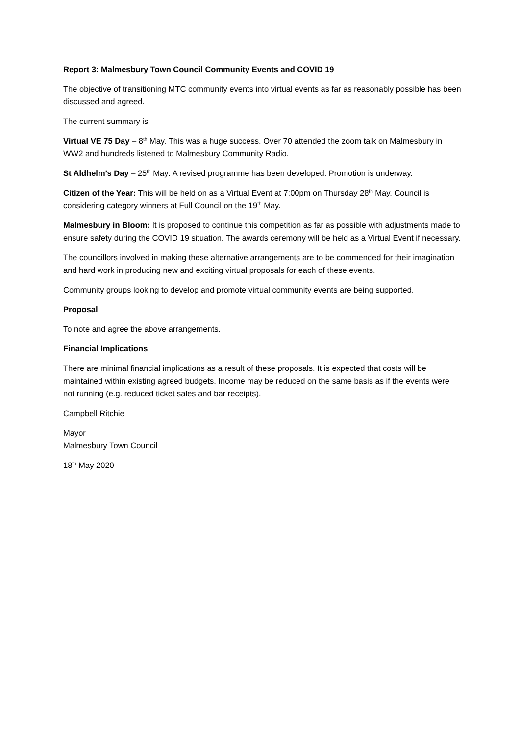Report 3: Malmesbury Town Council Community Events and COVID 19
The objective of transitioning MTC community events into virtual events as far as reasonably possible has been discussed and agreed.
The current summary is
Virtual VE 75 Day – 8<sup>th</sup> May. This was a huge success. Over 70 attended the zoom talk on Malmesbury in WW2 and hundreds listened to Malmesbury Community Radio.
St Aldhelm’s Day – 25<sup>th</sup> May: A revised programme has been developed. Promotion is underway.
Citizen of the Year: This will be held on as a Virtual Event at 7:00pm on Thursday 28<sup>th</sup> May. Council is considering category winners at Full Council on the 19<sup>th</sup> May.
Malmesbury in Bloom: It is proposed to continue this competition as far as possible with adjustments made to ensure safety during the COVID 19 situation. The awards ceremony will be held as a Virtual Event if necessary.
The councillors involved in making these alternative arrangements are to be commended for their imagination and hard work in producing new and exciting virtual proposals for each of these events.
Community groups looking to develop and promote virtual community events are being supported.
Proposal
To note and agree the above arrangements.
Financial Implications
There are minimal financial implications as a result of these proposals. It is expected that costs will be maintained within existing agreed budgets. Income may be reduced on the same basis as if the events were not running (e.g. reduced ticket sales and bar receipts).
Campbell Ritchie
Mayor
Malmesbury Town Council
18<sup>th</sup> May 2020